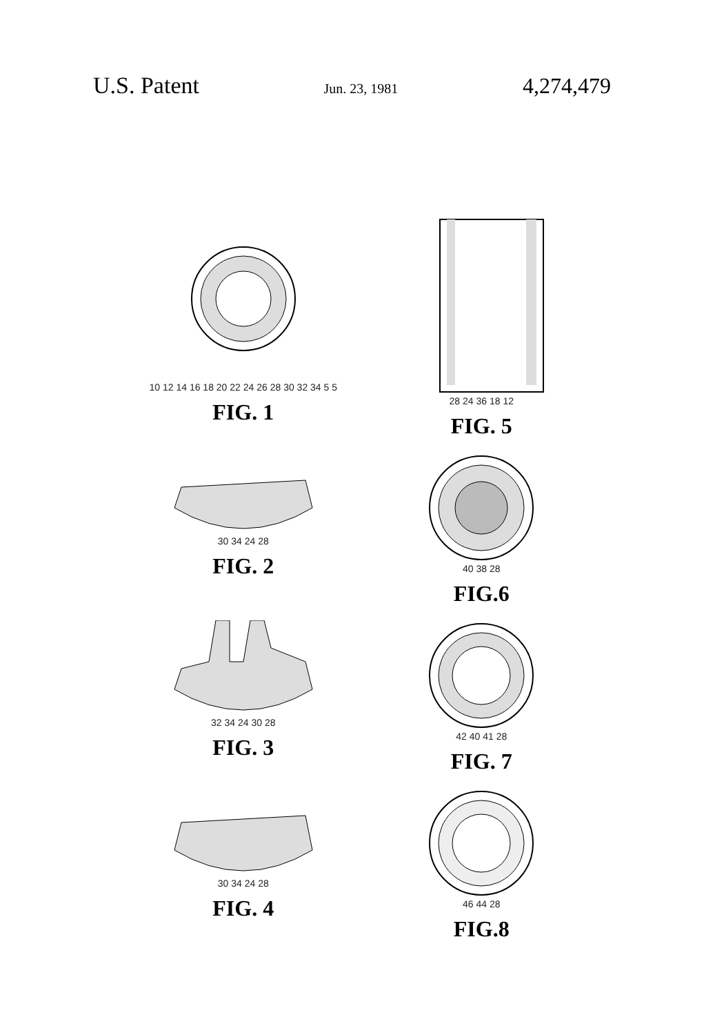U.S. Patent Jun. 23, 1981 4,274,479
10 12 14 16 18 20 22 24 26 28 30 32 34 5 5
FIG. 1
28 24 36 18 12
FIG. 5
30 34 24 28
FIG. 2
40 38 28
FIG.6
32 34 24 30 28
FIG. 3
42 40 41 28
FIG. 7
30 34 24 28
FIG. 4
46 44 28
FIG.8